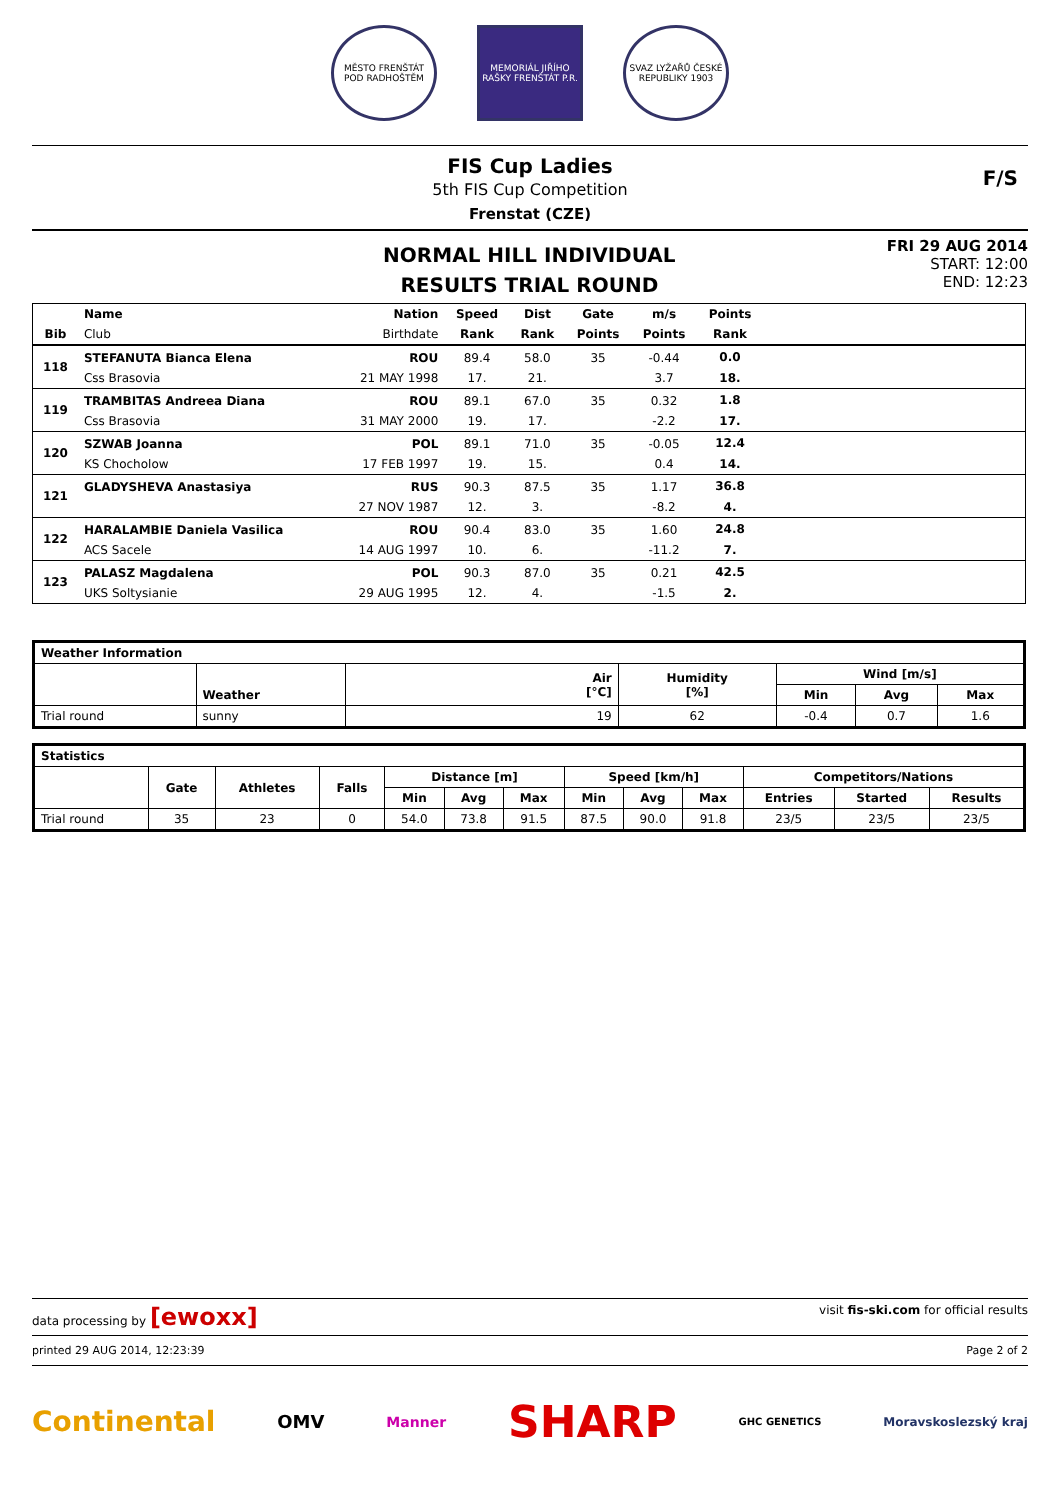MĚSTO FRENŠTÁT POD RADHOŠTĚM
MEMORIÁL JIŘÍHO RAŠKY FRENŠTÁT P.R.
SVAZ LYŽAŘŮ ČESKÉ REPUBLIKY 1903
FIS Cup Ladies
5th FIS Cup Competition
Frenstat (CZE)
F/S
NORMAL HILL INDIVIDUAL
RESULTS TRIAL ROUND
FRI 29 AUG 2014
START: 12:00
END: 12:23
| | Name | Nation | Speed | Dist | Gate | m/s | Points | |
| --- | --- | --- | --- | --- | --- | --- | --- | --- |
| Bib | Club | Birthdate | Rank | Rank | Points | Points | Rank | |
| 118 | STEFANUTA Bianca Elena | ROU | 89.4 | 58.0 | 35 | -0.44 | 0.0 | |
| | Css Brasovia | 21 MAY 1998 | 17. | 21. | | 3.7 | 18. | |
| 119 | TRAMBITAS Andreea Diana | ROU | 89.1 | 67.0 | 35 | 0.32 | 1.8 | |
| | Css Brasovia | 31 MAY 2000 | 19. | 17. | | -2.2 | 17. | |
| 120 | SZWAB Joanna | POL | 89.1 | 71.0 | 35 | -0.05 | 12.4 | |
| | KS Chocholow | 17 FEB 1997 | 19. | 15. | | 0.4 | 14. | |
| 121 | GLADYSHEVA Anastasiya | RUS | 90.3 | 87.5 | 35 | 1.17 | 36.8 | |
| | | 27 NOV 1987 | 12. | 3. | | -8.2 | 4. | |
| 122 | HARALAMBIE Daniela Vasilica | ROU | 90.4 | 83.0 | 35 | 1.60 | 24.8 | |
| | ACS Sacele | 14 AUG 1997 | 10. | 6. | | -11.2 | 7. | |
| 123 | PALASZ Magdalena | POL | 90.3 | 87.0 | 35 | 0.21 | 42.5 | |
| | UKS Soltysianie | 29 AUG 1995 | 12. | 4. | | -1.5 | 2. | |
| Weather Information | | | | | | |
| --- | --- | --- | --- | --- | --- | --- |
| | Weather | Air [°C] | Humidity [%] | Wind [m/s] | | |
| | | | | Min | Avg | Max |
| Trial round | sunny | 19 | 62 | -0.4 | 0.7 | 1.6 |
| Statistics | | | | | | | | | | | | |
| --- | --- | --- | --- | --- | --- | --- | --- | --- | --- | --- | --- | --- |
| | Gate | Athletes | Falls | Distance [m] | | | Speed [km/h] | | | Competitors/Nations | | |
| | | | | Min | Avg | Max | Min | Avg | Max | Entries | Started | Results |
| Trial round | 35 | 23 | 0 | 54.0 | 73.8 | 91.5 | 87.5 | 90.0 | 91.8 | 23/5 | 23/5 | 23/5 |
data processing by [ewoxx] visit fis-ski.com for official results
printed 29 AUG 2014, 12:23:39 Page 2 of 2
Continental OMV Manner SHARP GHC GENETICS Moravskoslezský kraj